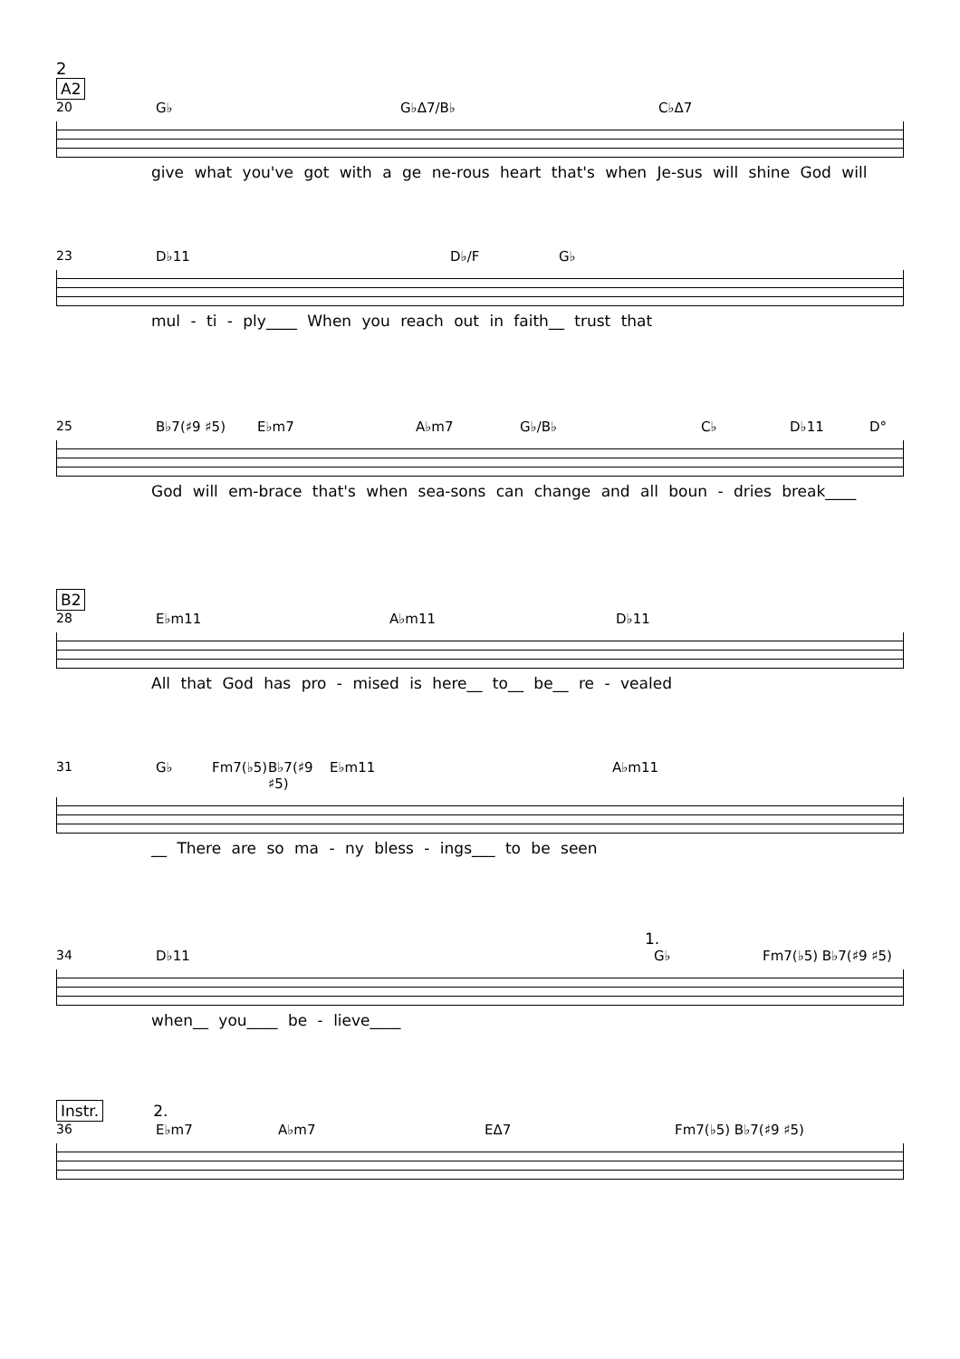2
A2
20 G♭ G♭Δ7/B♭ C♭Δ7
give what you've got with a ge ne-rous heart that's when Je-sus will shine God will
23 D♭11 D♭/F G♭
mul - ti - ply____ When you reach out in faith__ trust that
25 B♭7(♯9 ♯5) E♭m7 A♭m7 G♭/B♭ C♭ D♭11 D°
God will em-brace that's when sea-sons can change and all boun - dries break____
B2
28 E♭m11 A♭m11 D♭11
All that God has pro - mised is here__ to__ be__ re - vealed
31 G♭ Fm7(♭5) B♭7(♯9 ♯5) E♭m11 A♭m11
__ There are so ma - ny bless - ings___ to be seen
1.
34 D♭11 G♭ Fm7(♭5) B♭7(♯9 ♯5)
when__ you____ be - lieve____
Instr. 2.
36 E♭m7 A♭m7 EΔ7 Fm7(♭5) B♭7(♯9 ♯5)